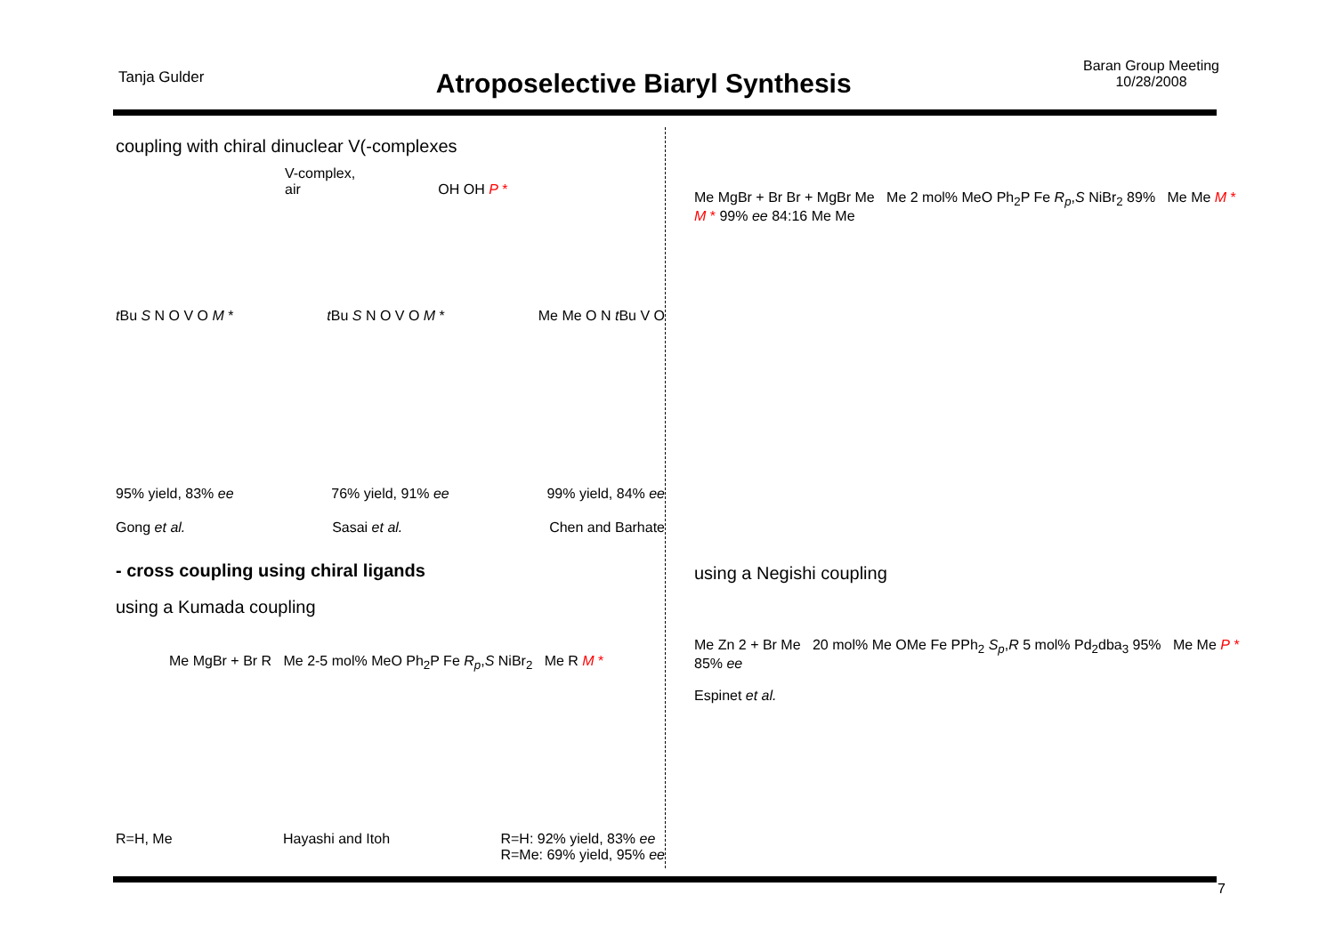Tanja Gulder
Atroposelective Biaryl Synthesis
Baran Group Meeting
10/28/2008
coupling with chiral dinuclear V(-complexes
V-complex,
air OH OH P *
t Bu S N O V O M * t Bu S N O V O M * Me Me O N t Bu V O
95% yield, 83% ee 76% yield, 91% ee 99% yield, 84% ee
Gong et al. Sasai et al. Chen and Barhate
- cross coupling using chiral ligands
using a Kumada coupling
Me MgBr + Br R Me 2-5 mol% MeO Ph<sub>2</sub>P Fe R<sub>p</sub>,S NiBr<sub>2</sub> Me R M *
R=H, Me Hayashi and Itoh R=H: 92% yield, 83% ee
R=Me: 69% yield, 95% ee
Me MgBr + Br Br + MgBr Me Me 2 mol% MeO Ph<sub>2</sub>P Fe R<sub>p</sub>,S NiBr<sub>2</sub> 89% Me Me M * M * 99% ee 84:16 Me Me
using a Negishi coupling
Me Zn 2 + Br Me 20 mol% Me OMe Fe PPh<sub>2</sub> S<sub>p</sub>,R 5 mol% Pd<sub>2</sub>dba<sub>3</sub> 95% Me Me P * 85% ee
Espinet et al.
7